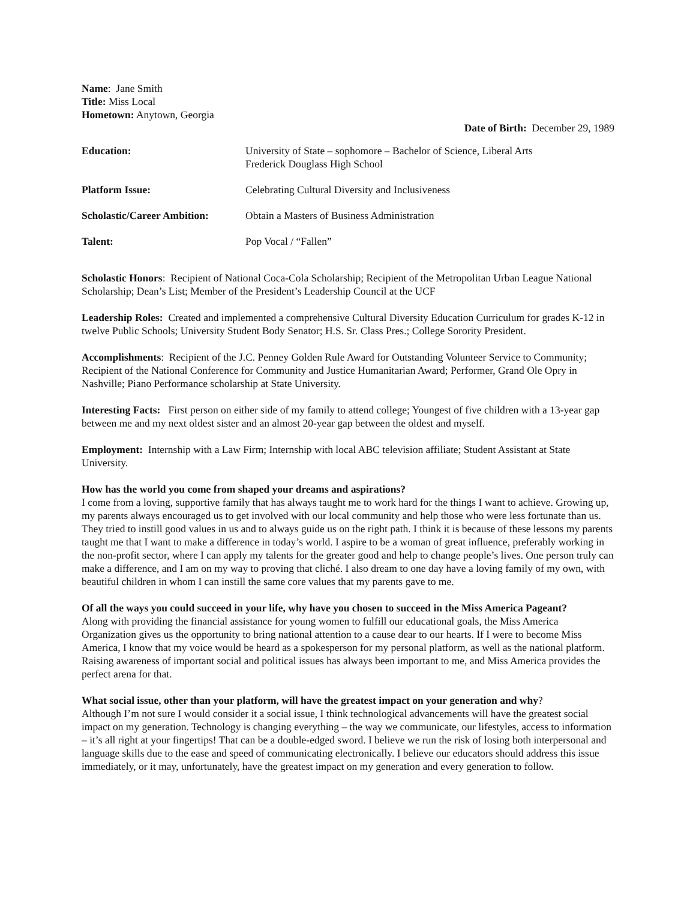Name: Jane Smith
Title: Miss Local
Hometown: Anytown, Georgia
Date of Birth: December 29, 1989
| Education: | University of State – sophomore – Bachelor of Science, Liberal Arts Frederick Douglass High School |
| Platform Issue: | Celebrating Cultural Diversity and Inclusiveness |
| Scholastic/Career Ambition: | Obtain a Masters of Business Administration |
| Talent: | Pop Vocal / “Fallen” |
Scholastic Honors: Recipient of National Coca-Cola Scholarship; Recipient of the Metropolitan Urban League National Scholarship; Dean’s List; Member of the President’s Leadership Council at the UCF
Leadership Roles: Created and implemented a comprehensive Cultural Diversity Education Curriculum for grades K-12 in twelve Public Schools; University Student Body Senator; H.S. Sr. Class Pres.; College Sorority President.
Accomplishments: Recipient of the J.C. Penney Golden Rule Award for Outstanding Volunteer Service to Community; Recipient of the National Conference for Community and Justice Humanitarian Award; Performer, Grand Ole Opry in Nashville; Piano Performance scholarship at State University.
Interesting Facts: First person on either side of my family to attend college; Youngest of five children with a 13-year gap between me and my next oldest sister and an almost 20-year gap between the oldest and myself.
Employment: Internship with a Law Firm; Internship with local ABC television affiliate; Student Assistant at State University.
How has the world you come from shaped your dreams and aspirations?
I come from a loving, supportive family that has always taught me to work hard for the things I want to achieve. Growing up, my parents always encouraged us to get involved with our local community and help those who were less fortunate than us. They tried to instill good values in us and to always guide us on the right path. I think it is because of these lessons my parents taught me that I want to make a difference in today’s world. I aspire to be a woman of great influence, preferably working in the non-profit sector, where I can apply my talents for the greater good and help to change people’s lives. One person truly can make a difference, and I am on my way to proving that cliché. I also dream to one day have a loving family of my own, with beautiful children in whom I can instill the same core values that my parents gave to me.
Of all the ways you could succeed in your life, why have you chosen to succeed in the Miss America Pageant?
Along with providing the financial assistance for young women to fulfill our educational goals, the Miss America Organization gives us the opportunity to bring national attention to a cause dear to our hearts. If I were to become Miss America, I know that my voice would be heard as a spokesperson for my personal platform, as well as the national platform. Raising awareness of important social and political issues has always been important to me, and Miss America provides the perfect arena for that.
What social issue, other than your platform, will have the greatest impact on your generation and why?
Although I’m not sure I would consider it a social issue, I think technological advancements will have the greatest social impact on my generation. Technology is changing everything – the way we communicate, our lifestyles, access to information – it’s all right at your fingertips! That can be a double-edged sword. I believe we run the risk of losing both interpersonal and language skills due to the ease and speed of communicating electronically. I believe our educators should address this issue immediately, or it may, unfortunately, have the greatest impact on my generation and every generation to follow.